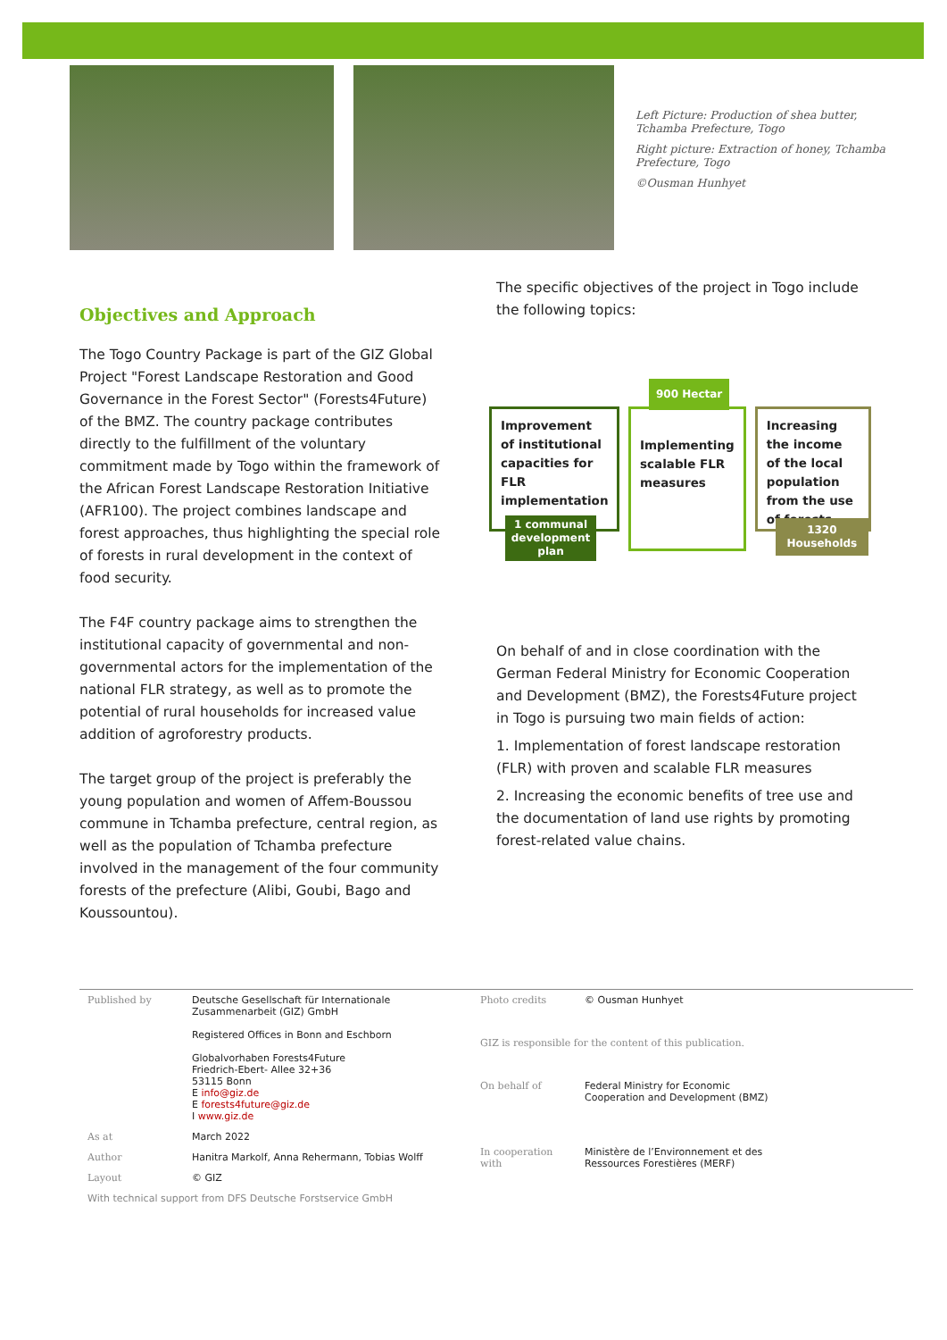Left Picture: Production of shea butter, Tchamba Prefecture, Togo
Right picture: Extraction of honey, Tchamba Prefecture, Togo
©Ousman Hunhyet
Objectives and Approach
The Togo Country Package is part of the GIZ Global Project "Forest Landscape Restoration and Good Governance in the Forest Sector" (Forests4Future) of the BMZ. The country package contributes directly to the fulfillment of the voluntary commitment made by Togo within the framework of the African Forest Landscape Restoration Initiative (AFR100). The project combines landscape and forest approaches, thus highlighting the special role of forests in rural development in the context of food security.
The F4F country package aims to strengthen the institutional capacity of governmental and non-governmental actors for the implementation of the national FLR strategy, as well as to promote the potential of rural households for increased value addition of agroforestry products.
The target group of the project is preferably the young population and women of Affem-Boussou commune in Tchamba prefecture, central region, as well as the population of Tchamba prefecture involved in the management of the four community forests of the prefecture (Alibi, Goubi, Bago and Koussountou).
The specific objectives of the project in Togo include the following topics:
Improvement of institutional capacities for FLR implementation
1 communal development plan
Implementing scalable FLR measures
900 Hectar
Increasing the income of the local population from the use of forests
1320 Households
On behalf of and in close coordination with the German Federal Ministry for Economic Cooperation and Development (BMZ), the Forests4Future project in Togo is pursuing two main fields of action:
1. Implementation of forest landscape restoration (FLR) with proven and scalable FLR measures
2. Increasing the economic benefits of tree use and the documentation of land use rights by promoting forest-related value chains.
| Published by | Deutsche Gesellschaft für Internationale Zusammenarbeit (GIZ) GmbH Registered Offices in Bonn and Eschborn Globalvorhaben Forests4Future Friedrich-Ebert- Allee 32+36 53115 Bonn E info@giz.de E forests4future@giz.de I www.giz.de |
| As at | March 2022 |
| Author | Hanitra Markolf, Anna Rehermann, Tobias Wolff |
| Layout | © GIZ |
| With technical support from DFS Deutsche Forstservice GmbH | |
| Photo credits | © Ousman Hunhyet |
| GIZ is responsible for the content of this publication. | |
| On behalf of | Federal Ministry for Economic Cooperation and Development (BMZ) |
| In cooperation with | Ministère de l’Environnement et des Ressources Forestières (MERF) |